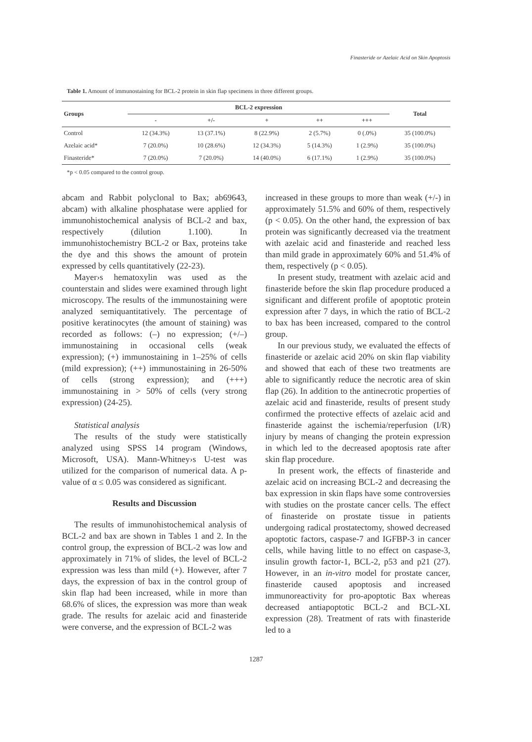Finasteride or Azelaic Acid on Skin Apoptosis
Table 1. Amount of immunostaining for BCL-2 protein in skin flap specimens in three different groups.
| Groups | BCL-2 expression | | | | | Total |
| --- | --- | --- | --- | --- | --- | --- |
| | - | +/- | + | ++ | +++ | |
| Control | 12 (34.3%) | 13 (37.1%) | 8 (22.9%) | 2 (5.7%) | 0 (.0%) | 35 (100.0%) |
| Azelaic acid* | 7 (20.0%) | 10 (28.6%) | 12 (34.3%) | 5 (14.3%) | 1 (2.9%) | 35 (100.0%) |
| Finasteride* | 7 (20.0%) | 7 (20.0%) | 14 (40.0%) | 6 (17.1%) | 1 (2.9%) | 35 (100.0%) |
*p < 0.05 compared to the control group.
abcam and Rabbit polyclonal to Bax; ab69643, abcam) with alkaline phosphatase were applied for immunohistochemical analysis of BCL-2 and bax, respectively (dilution 1.100). In immunohistochemistry BCL-2 or Bax, proteins take the dye and this shows the amount of protein expressed by cells quantitatively (22-23).
Mayer›s hematoxylin was used as the counterstain and slides were examined through light microscopy. The results of the immunostaining were analyzed semiquantitatively. The percentage of positive keratinocytes (the amount of staining) was recorded as follows: (–) no expression; (+/–) immunostaining in occasional cells (weak expression); (+) immunostaining in 1–25% of cells (mild expression); (++) immunostaining in 26-50% of cells (strong expression); and (+++) immunostaining in > 50% of cells (very strong expression) (24-25).
Statistical analysis
The results of the study were statistically analyzed using SPSS 14 program (Windows, Microsoft, USA). Mann-Whitney›s U-test was utilized for the comparison of numerical data. A p-value of α ≤ 0.05 was considered as significant.
Results and Discussion
The results of immunohistochemical analysis of BCL-2 and bax are shown in Tables 1 and 2. In the control group, the expression of BCL-2 was low and approximately in 71% of slides, the level of BCL-2 expression was less than mild (+). However, after 7 days, the expression of bax in the control group of skin flap had been increased, while in more than 68.6% of slices, the expression was more than weak grade. The results for azelaic acid and finasteride were converse, and the expression of BCL-2 was
increased in these groups to more than weak (+/-) in approximately 51.5% and 60% of them, respectively (p < 0.05). On the other hand, the expression of bax protein was significantly decreased via the treatment with azelaic acid and finasteride and reached less than mild grade in approximately 60% and 51.4% of them, respectively (p < 0.05).
In present study, treatment with azelaic acid and finasteride before the skin flap procedure produced a significant and different profile of apoptotic protein expression after 7 days, in which the ratio of BCL-2 to bax has been increased, compared to the control group.
In our previous study, we evaluated the effects of finasteride or azelaic acid 20% on skin flap viability and showed that each of these two treatments are able to significantly reduce the necrotic area of skin flap (26). In addition to the antinecrotic properties of azelaic acid and finasteride, results of present study confirmed the protective effects of azelaic acid and finasteride against the ischemia/reperfusion (I/R) injury by means of changing the protein expression in which led to the decreased apoptosis rate after skin flap procedure.
In present work, the effects of finasteride and azelaic acid on increasing BCL-2 and decreasing the bax expression in skin flaps have some controversies with studies on the prostate cancer cells. The effect of finasteride on prostate tissue in patients undergoing radical prostatectomy, showed decreased apoptotic factors, caspase-7 and IGFBP-3 in cancer cells, while having little to no effect on caspase-3, insulin growth factor-1, BCL-2, p53 and p21 (27). However, in an in-vitro model for prostate cancer, finasteride caused apoptosis and increased immunoreactivity for pro-apoptotic Bax whereas decreased antiapoptotic BCL-2 and BCL-XL expression (28). Treatment of rats with finasteride led to a
1287